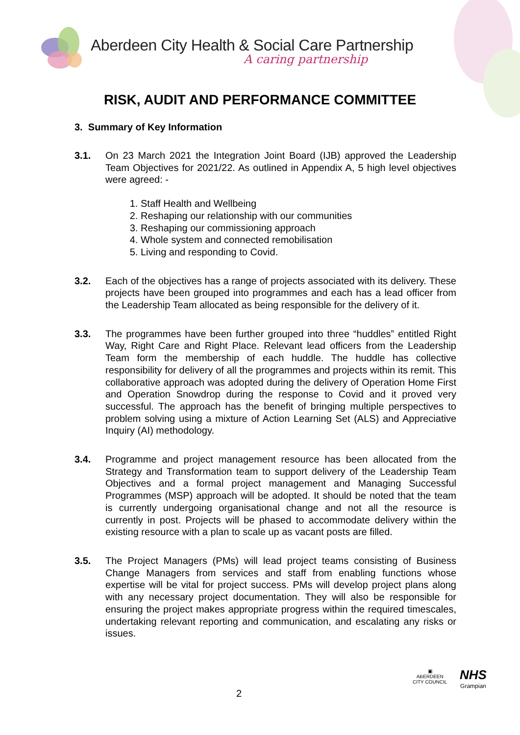Aberdeen City Health & Social Care Partnership
A caring partnership
RISK, AUDIT AND PERFORMANCE COMMITTEE
3. Summary of Key Information
3.1. On 23 March 2021 the Integration Joint Board (IJB) approved the Leadership Team Objectives for 2021/22. As outlined in Appendix A, 5 high level objectives were agreed: -
1. Staff Health and Wellbeing
2. Reshaping our relationship with our communities
3. Reshaping our commissioning approach
4. Whole system and connected remobilisation
5. Living and responding to Covid.
3.2. Each of the objectives has a range of projects associated with its delivery. These projects have been grouped into programmes and each has a lead officer from the Leadership Team allocated as being responsible for the delivery of it.
3.3. The programmes have been further grouped into three “huddles” entitled Right Way, Right Care and Right Place. Relevant lead officers from the Leadership Team form the membership of each huddle. The huddle has collective responsibility for delivery of all the programmes and projects within its remit. This collaborative approach was adopted during the delivery of Operation Home First and Operation Snowdrop during the response to Covid and it proved very successful. The approach has the benefit of bringing multiple perspectives to problem solving using a mixture of Action Learning Set (ALS) and Appreciative Inquiry (AI) methodology.
3.4. Programme and project management resource has been allocated from the Strategy and Transformation team to support delivery of the Leadership Team Objectives and a formal project management and Managing Successful Programmes (MSP) approach will be adopted. It should be noted that the team is currently undergoing organisational change and not all the resource is currently in post. Projects will be phased to accommodate delivery within the existing resource with a plan to scale up as vacant posts are filled.
3.5. The Project Managers (PMs) will lead project teams consisting of Business Change Managers from services and staff from enabling functions whose expertise will be vital for project success. PMs will develop project plans along with any necessary project documentation. They will also be responsible for ensuring the project makes appropriate progress within the required timescales, undertaking relevant reporting and communication, and escalating any risks or issues.
2
▣
ABERDEEN
CITY COUNCIL
NHS
Grampian